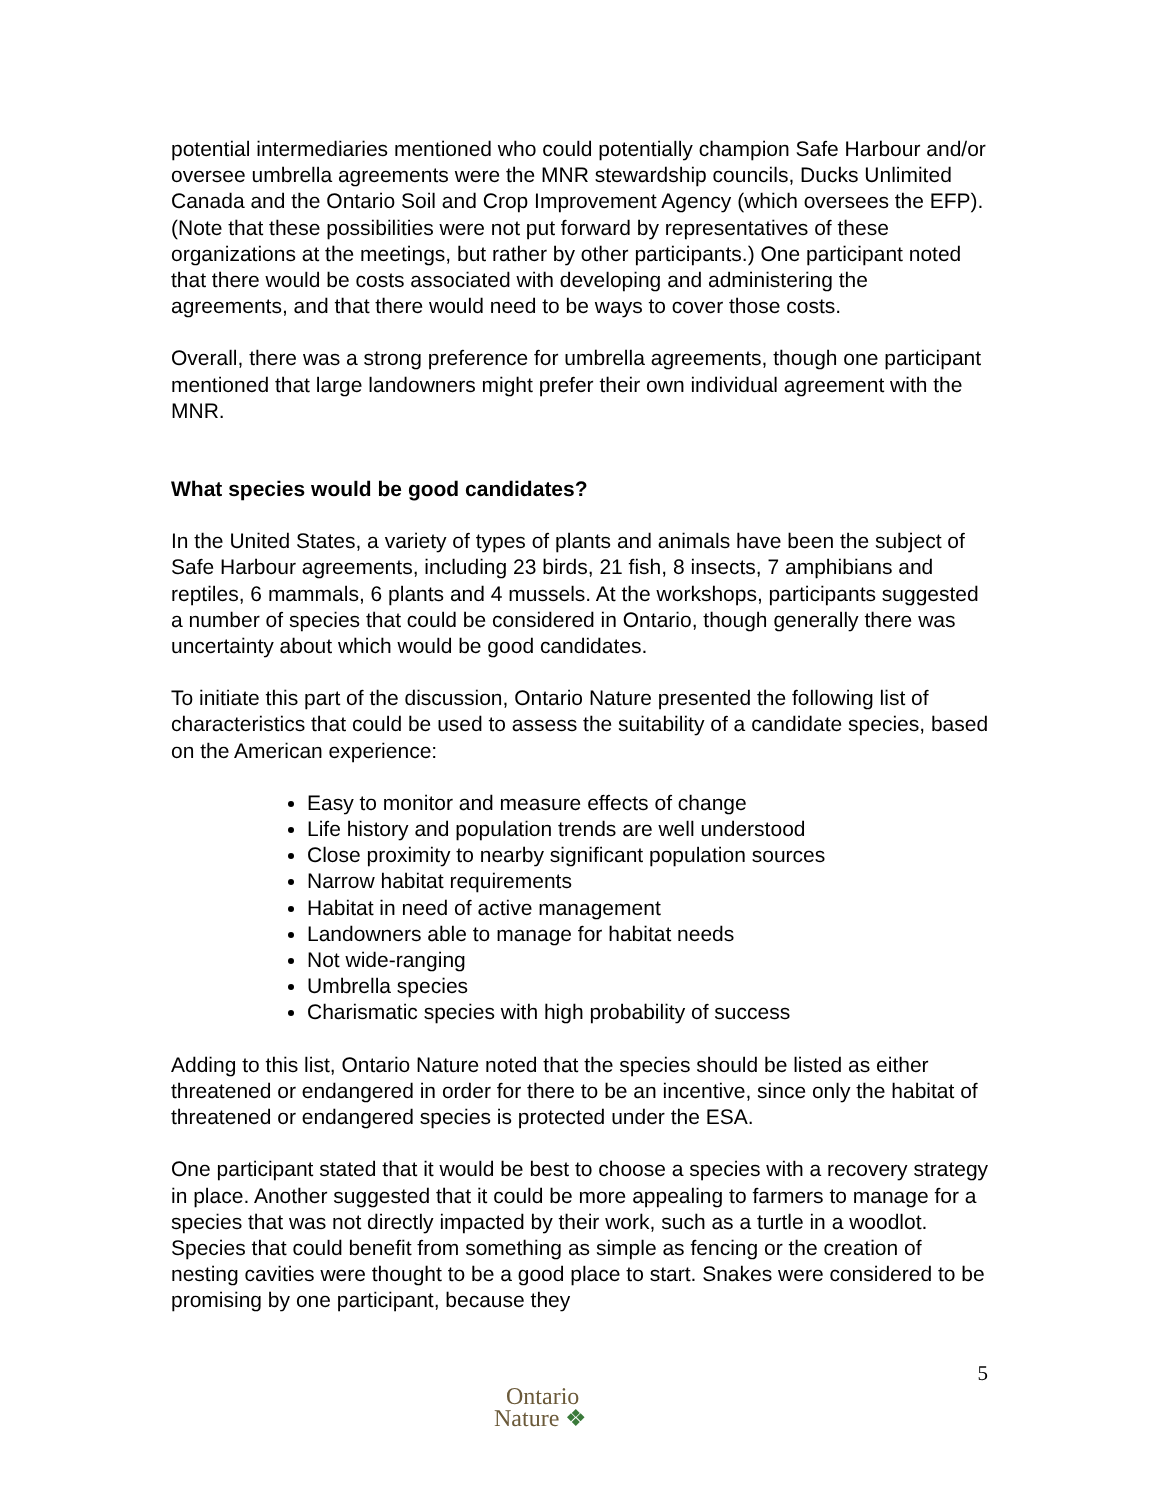potential intermediaries mentioned who could potentially champion Safe Harbour and/or oversee umbrella agreements were the MNR stewardship councils, Ducks Unlimited Canada and the Ontario Soil and Crop Improvement Agency (which oversees the EFP). (Note that these possibilities were not put forward by representatives of these organizations at the meetings, but rather by other participants.) One participant noted that there would be costs associated with developing and administering the agreements, and that there would need to be ways to cover those costs.
Overall, there was a strong preference for umbrella agreements, though one participant mentioned that large landowners might prefer their own individual agreement with the MNR.
What species would be good candidates?
In the United States, a variety of types of plants and animals have been the subject of Safe Harbour agreements, including 23 birds, 21 fish, 8 insects, 7 amphibians and reptiles, 6 mammals, 6 plants and 4 mussels. At the workshops, participants suggested a number of species that could be considered in Ontario, though generally there was uncertainty about which would be good candidates.
To initiate this part of the discussion, Ontario Nature presented the following list of characteristics that could be used to assess the suitability of a candidate species, based on the American experience:
Easy to monitor and measure effects of change
Life history and population trends are well understood
Close proximity to nearby significant population sources
Narrow habitat requirements
Habitat in need of active management
Landowners able to manage for habitat needs
Not wide-ranging
Umbrella species
Charismatic species with high probability of success
Adding to this list, Ontario Nature noted that the species should be listed as either threatened or endangered in order for there to be an incentive, since only the habitat of threatened or endangered species is protected under the ESA.
One participant stated that it would be best to choose a species with a recovery strategy in place. Another suggested that it could be more appealing to farmers to manage for a species that was not directly impacted by their work, such as a turtle in a woodlot. Species that could benefit from something as simple as fencing or the creation of nesting cavities were thought to be a good place to start. Snakes were considered to be promising by one participant, because they
5
Ontario
Nature ❖